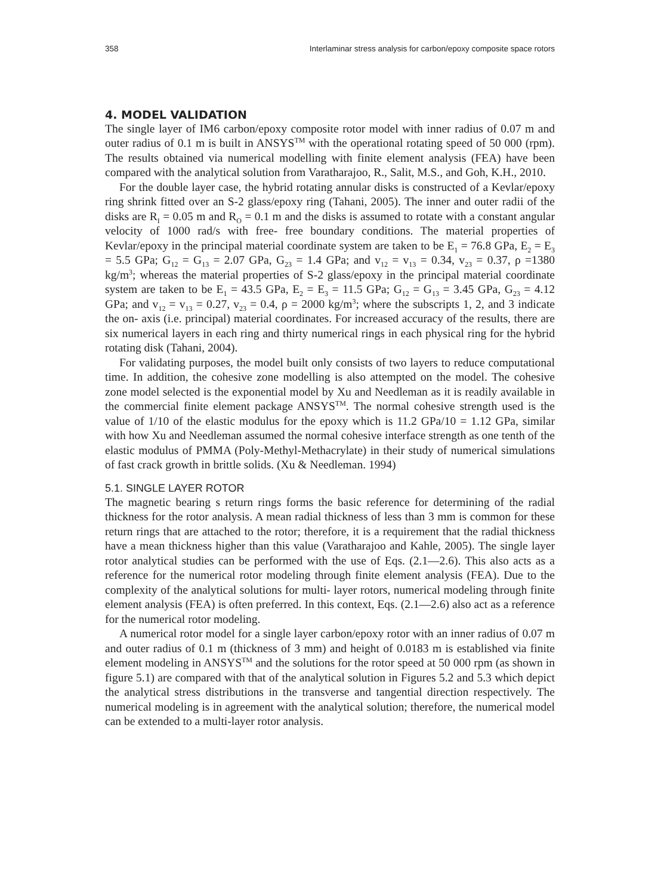358 Interlaminar stress analysis for carbon/epoxy composite space rotors
4. MODEL VALIDATION
The single layer of IM6 carbon/epoxy composite rotor model with inner radius of 0.07 m and outer radius of 0.1 m is built in ANSYS<sup>TM</sup> with the operational rotating speed of 50 000 (rpm). The results obtained via numerical modelling with finite element analysis (FEA) have been compared with the analytical solution from Varatharajoo, R., Salit, M.S., and Goh, K.H., 2010.
For the double layer case, the hybrid rotating annular disks is constructed of a Kevlar/epoxy ring shrink fitted over an S-2 glass/epoxy ring (Tahani, 2005). The inner and outer radii of the disks are R<sub>I</sub> = 0.05 m and R<sub>O</sub> = 0.1 m and the disks is assumed to rotate with a constant angular velocity of 1000 rad/s with free- free boundary conditions. The material properties of Kevlar/epoxy in the principal material coordinate system are taken to be E<sub>1</sub> = 76.8 GPa, E<sub>2</sub> = E<sub>3</sub> = 5.5 GPa; G<sub>12</sub> = G<sub>13</sub> = 2.07 GPa, G<sub>23</sub> = 1.4 GPa; and v<sub>12</sub> = v<sub>13</sub> = 0.34, v<sub>23</sub> = 0.37, ρ =1380 kg/m<sup>3</sup>; whereas the material properties of S-2 glass/epoxy in the principal material coordinate system are taken to be E<sub>1</sub> = 43.5 GPa, E<sub>2</sub> = E<sub>3</sub> = 11.5 GPa; G<sub>12</sub> = G<sub>13</sub> = 3.45 GPa, G<sub>23</sub> = 4.12 GPa; and v<sub>12</sub> = v<sub>13</sub> = 0.27, v<sub>23</sub> = 0.4, ρ = 2000 kg/m<sup>3</sup>; where the subscripts 1, 2, and 3 indicate the on- axis (i.e. principal) material coordinates. For increased accuracy of the results, there are six numerical layers in each ring and thirty numerical rings in each physical ring for the hybrid rotating disk (Tahani, 2004).
For validating purposes, the model built only consists of two layers to reduce computational time. In addition, the cohesive zone modelling is also attempted on the model. The cohesive zone model selected is the exponential model by Xu and Needleman as it is readily available in the commercial finite element package ANSYS<sup>TM</sup>. The normal cohesive strength used is the value of 1/10 of the elastic modulus for the epoxy which is 11.2 GPa/10 = 1.12 GPa, similar with how Xu and Needleman assumed the normal cohesive interface strength as one tenth of the elastic modulus of PMMA (Poly-Methyl-Methacrylate) in their study of numerical simulations of fast crack growth in brittle solids. (Xu & Needleman. 1994)
5.1. SINGLE LAYER ROTOR
The magnetic bearing s return rings forms the basic reference for determining of the radial thickness for the rotor analysis. A mean radial thickness of less than 3 mm is common for these return rings that are attached to the rotor; therefore, it is a requirement that the radial thickness have a mean thickness higher than this value (Varatharajoo and Kahle, 2005). The single layer rotor analytical studies can be performed with the use of Eqs. (2.1—2.6). This also acts as a reference for the numerical rotor modeling through finite element analysis (FEA). Due to the complexity of the analytical solutions for multi- layer rotors, numerical modeling through finite element analysis (FEA) is often preferred. In this context, Eqs. (2.1—2.6) also act as a reference for the numerical rotor modeling.
A numerical rotor model for a single layer carbon/epoxy rotor with an inner radius of 0.07 m and outer radius of 0.1 m (thickness of 3 mm) and height of 0.0183 m is established via finite element modeling in ANSYS<sup>TM</sup> and the solutions for the rotor speed at 50 000 rpm (as shown in figure 5.1) are compared with that of the analytical solution in Figures 5.2 and 5.3 which depict the analytical stress distributions in the transverse and tangential direction respectively. The numerical modeling is in agreement with the analytical solution; therefore, the numerical model can be extended to a multi-layer rotor analysis.